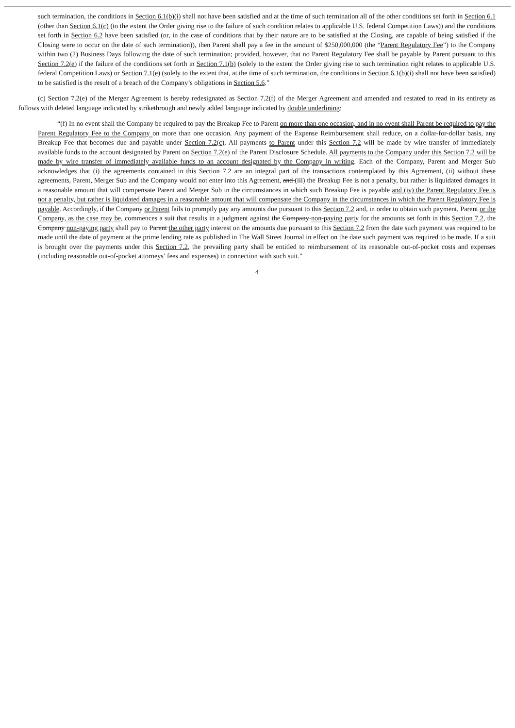such termination, the conditions in Section 6.1(b)(i) shall not have been satisfied and at the time of such termination all of the other conditions set forth in Section 6.1 (other than Section 6.1(c) (to the extent the Order giving rise to the failure of such condition relates to applicable U.S. federal Competition Laws)) and the conditions set forth in Section 6.2 have been satisfied (or, in the case of conditions that by their nature are to be satisfied at the Closing, are capable of being satisfied if the Closing were to occur on the date of such termination)), then Parent shall pay a fee in the amount of $250,000,000 (the “Parent Regulatory Fee”) to the Company within two (2) Business Days following the date of such termination; provided, however, that no Parent Regulatory Fee shall be payable by Parent pursuant to this Section 7.2(e) if the failure of the conditions set forth in Section 7.1(b) (solely to the extent the Order giving rise to such termination right relates to applicable U.S. federal Competition Laws) or Section 7.1(e) (solely to the extent that, at the time of such termination, the conditions in Section 6.1(b)(i) shall not have been satisfied) to be satisfied is the result of a breach of the Company’s obligations in Section 5.6.”
(c) Section 7.2(e) of the Merger Agreement is hereby redesignated as Section 7.2(f) of the Merger Agreement and amended and restated to read in its entirety as follows with deleted language indicated by strikethrough and newly added language indicated by double underlining:
“(f) In no event shall the Company be required to pay the Breakup Fee to Parent on more than one occasion, and in no event shall Parent be required to pay the Parent Regulatory Fee to the Company on more than one occasion. Any payment of the Expense Reimbursement shall reduce, on a dollar-for-dollar basis, any Breakup Fee that becomes due and payable under Section 7.2(c). All payments to Parent under this Section 7.2 will be made by wire transfer of immediately available funds to the account designated by Parent on Section 7.2(e) of the Parent Disclosure Schedule. All payments to the Company under this Section 7.2 will be made by wire transfer of immediately available funds to an account designated by the Company in writing. Each of the Company, Parent and Merger Sub acknowledges that (i) the agreements contained in this Section 7.2 are an integral part of the transactions contemplated by this Agreement, (ii) without these agreements, Parent, Merger Sub and the Company would not enter into this Agreement, and (iii) the Breakup Fee is not a penalty, but rather is liquidated damages in a reasonable amount that will compensate Parent and Merger Sub in the circumstances in which such Breakup Fee is payable and (iv) the Parent Regulatory Fee is not a penalty, but rather is liquidated damages in a reasonable amount that will compensate the Company in the circumstances in which the Parent Regulatory Fee is payable. Accordingly, if the Company or Parent fails to promptly pay any amounts due pursuant to this Section 7.2 and, in order to obtain such payment, Parent or the Company, as the case may be, commences a suit that results in a judgment against the Company non-paying party for the amounts set forth in this Section 7.2, the Company non-paying party shall pay to Parent the other party interest on the amounts due pursuant to this Section 7.2 from the date such payment was required to be made until the date of payment at the prime lending rate as published in The Wall Street Journal in effect on the date such payment was required to be made. If a suit is brought over the payments under this Section 7.2, the prevailing party shall be entitled to reimbursement of its reasonable out-of-pocket costs and expenses (including reasonable out-of-pocket attorneys’ fees and expenses) in connection with such suit.”
4